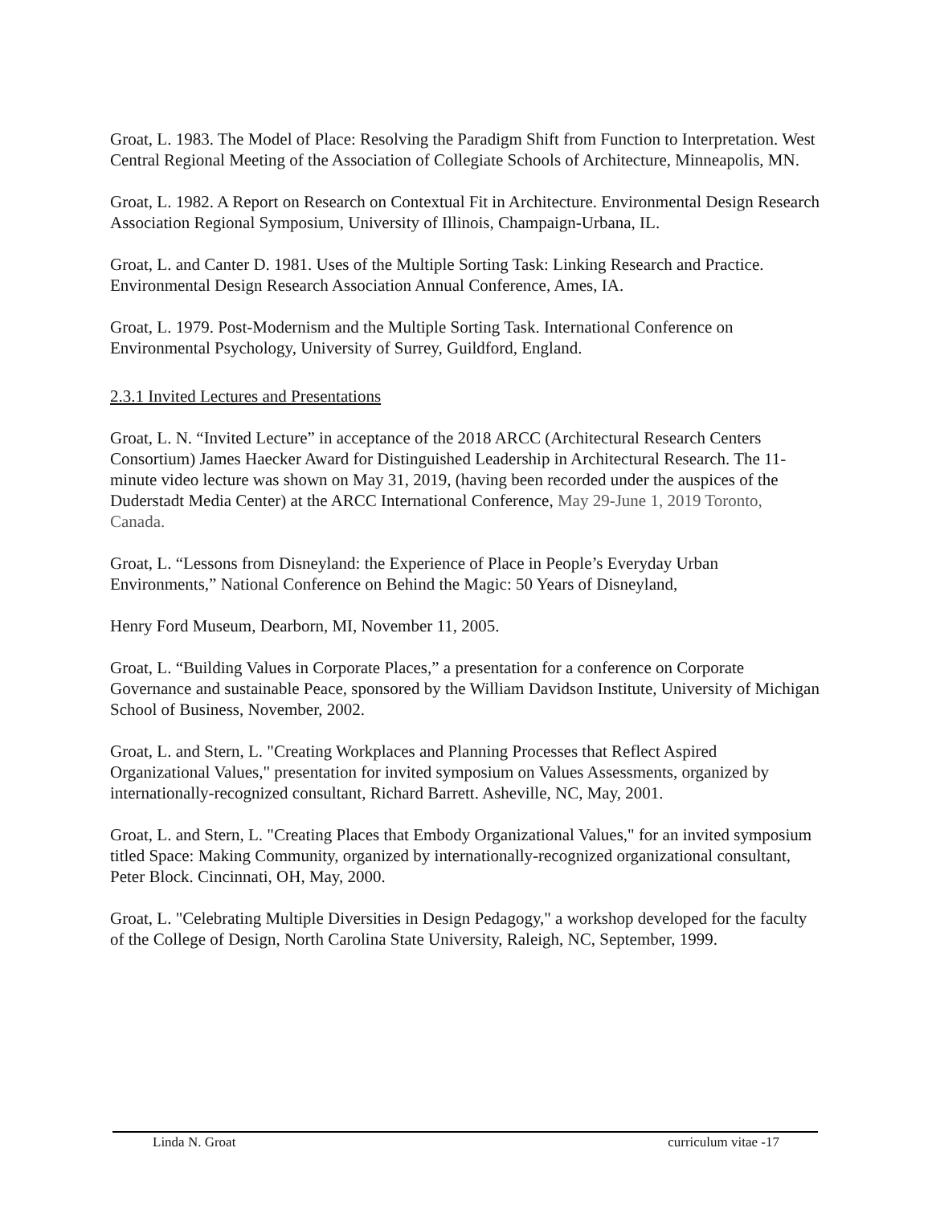Groat, L. 1983. The Model of Place: Resolving the Paradigm Shift from Function to Interpretation. West Central Regional Meeting of the Association of Collegiate Schools of Architecture, Minneapolis, MN.
Groat, L. 1982. A Report on Research on Contextual Fit in Architecture. Environmental Design Research Association Regional Symposium, University of Illinois, Champaign-Urbana, IL.
Groat, L. and Canter D. 1981. Uses of the Multiple Sorting Task: Linking Research and Practice. Environmental Design Research Association Annual Conference, Ames, IA.
Groat, L. 1979. Post-Modernism and the Multiple Sorting Task. International Conference on Environmental Psychology, University of Surrey, Guildford, England.
2.3.1 Invited Lectures and Presentations
Groat, L. N. “Invited Lecture” in acceptance of the 2018 ARCC (Architectural Research Centers Consortium) James Haecker Award for Distinguished Leadership in Architectural Research. The 11-minute video lecture was shown on May 31, 2019, (having been recorded under the auspices of the Duderstadt Media Center) at the ARCC International Conference, May 29-June 1, 2019 Toronto, Canada.
Groat, L. “Lessons from Disneyland: the Experience of Place in People’s Everyday Urban Environments,” National Conference on Behind the Magic: 50 Years of Disneyland,
Henry Ford Museum, Dearborn, MI, November 11, 2005.
Groat, L. “Building Values in Corporate Places,” a presentation for a conference on Corporate Governance and sustainable Peace, sponsored by the William Davidson Institute, University of Michigan School of Business, November, 2002.
Groat, L. and Stern, L. "Creating Workplaces and Planning Processes that Reflect Aspired Organizational Values," presentation for invited symposium on Values Assessments, organized by internationally-recognized consultant, Richard Barrett. Asheville, NC, May, 2001.
Groat, L. and Stern, L. "Creating Places that Embody Organizational Values," for an invited symposium titled Space: Making Community, organized by internationally-recognized organizational consultant, Peter Block. Cincinnati, OH, May, 2000.
Groat, L. "Celebrating Multiple Diversities in Design Pedagogy," a workshop developed for the faculty of the College of Design, North Carolina State University, Raleigh, NC, September, 1999.
Linda N. Groat curriculum vitae -17